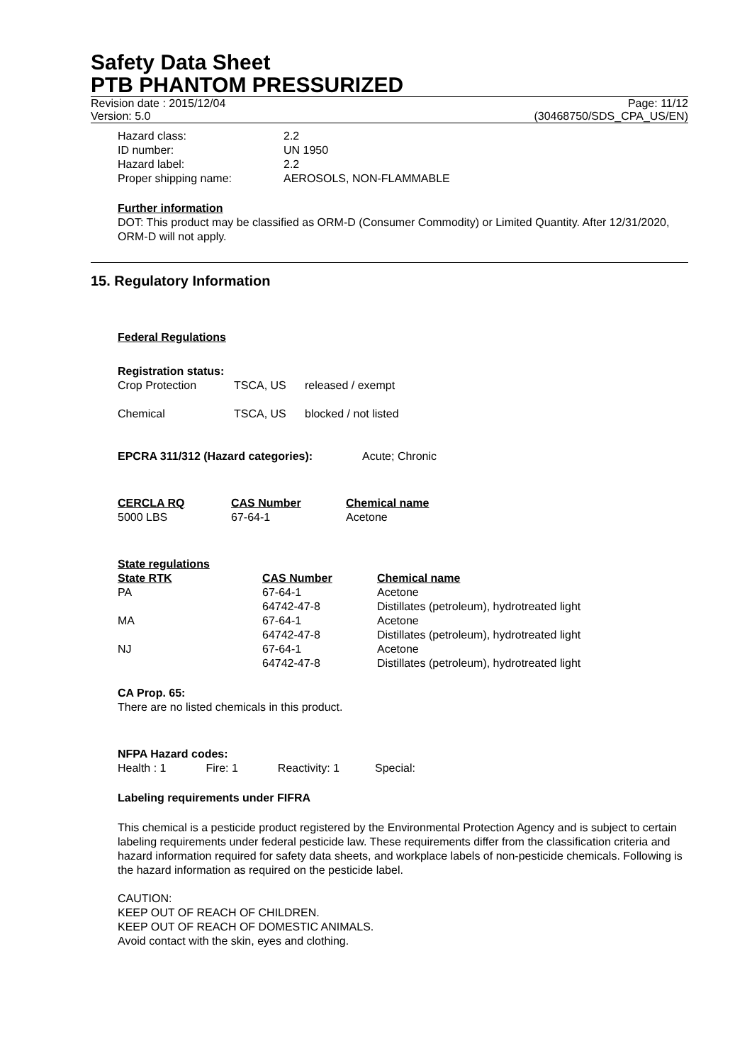Safety Data Sheet
PTB PHANTOM PRESSURIZED
Revision date : 2015/12/04
Version: 5.0
Page: 11/12
(30468750/SDS_CPA_US/EN)
| Hazard class: | 2.2 |
| ID number: | UN 1950 |
| Hazard label: | 2.2 |
| Proper shipping name: | AEROSOLS, NON-FLAMMABLE |
Further information
DOT: This product may be classified as ORM-D (Consumer Commodity) or Limited Quantity. After 12/31/2020, ORM-D will not apply.
15. Regulatory Information
Federal Regulations
Registration status:
| Crop Protection | TSCA, US | released / exempt |
| Chemical | TSCA, US | blocked / not listed |
EPCRA 311/312 (Hazard categories): Acute; Chronic
| CERCLA RQ | CAS Number | Chemical name |
| --- | --- | --- |
| 5000 LBS | 67-64-1 | Acetone |
State regulations
| State RTK | CAS Number | Chemical name |
| --- | --- | --- |
| PA | 67-64-1 | Acetone |
| | 64742-47-8 | Distillates (petroleum), hydrotreated light |
| MA | 67-64-1 | Acetone |
| | 64742-47-8 | Distillates (petroleum), hydrotreated light |
| NJ | 67-64-1 | Acetone |
| | 64742-47-8 | Distillates (petroleum), hydrotreated light |
CA Prop. 65:
There are no listed chemicals in this product.
NFPA Hazard codes:
Health : 1 Fire: 1 Reactivity: 1 Special:
Labeling requirements under FIFRA
This chemical is a pesticide product registered by the Environmental Protection Agency and is subject to certain labeling requirements under federal pesticide law. These requirements differ from the classification criteria and hazard information required for safety data sheets, and workplace labels of non-pesticide chemicals. Following is the hazard information as required on the pesticide label.
CAUTION:
KEEP OUT OF REACH OF CHILDREN.
KEEP OUT OF REACH OF DOMESTIC ANIMALS.
Avoid contact with the skin, eyes and clothing.